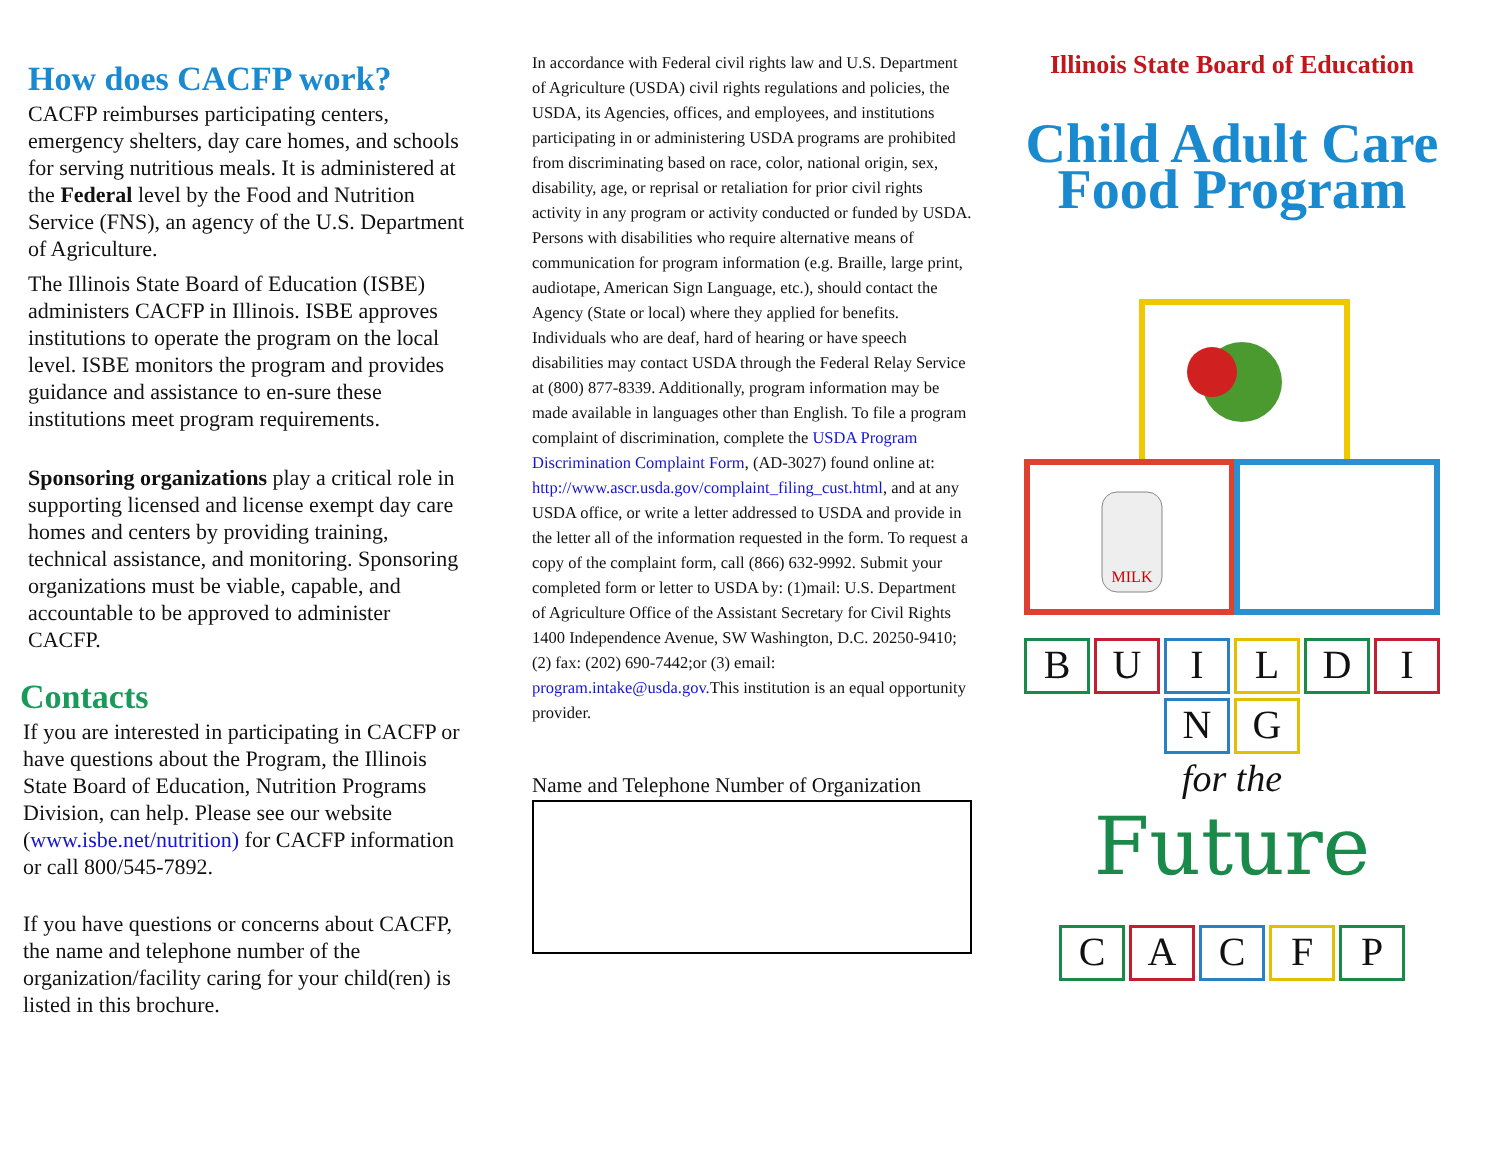How does CACFP work?
CACFP reimburses participating centers, emergency shelters, day care homes, and schools for serving nutritious meals. It is administered at the Federal level by the Food and Nutrition Service (FNS), an agency of the U.S. Department of Agriculture.
The Illinois State Board of Education (ISBE) administers CACFP in Illinois. ISBE approves institutions to operate the program on the local level. ISBE monitors the program and provides guidance and assistance to en-sure these institutions meet program requirements.
Sponsoring organizations play a critical role in supporting licensed and license exempt day care homes and centers by providing training, technical assistance, and monitoring. Sponsoring organizations must be viable, capable, and accountable to be approved to administer CACFP.
Contacts
If you are interested in participating in CACFP or have questions about the Program, the Illinois State Board of Education, Nutrition Programs Division, can help. Please see our website (www.isbe.net/nutrition) for CACFP information or call 800/545-7892.
If you have questions or concerns about CACFP, the name and telephone number of the organization/facility caring for your child(ren) is listed in this brochure.
In accordance with Federal civil rights law and U.S. Department of Agriculture (USDA) civil rights regulations and policies, the USDA, its Agencies, offices, and employees, and institutions participating in or administering USDA programs are prohibited from discriminating based on race, color, national origin, sex, disability, age, or reprisal or retaliation for prior civil rights activity in any program or activity conducted or funded by USDA. Persons with disabilities who require alternative means of communication for program information (e.g. Braille, large print, audiotape, American Sign Language, etc.), should contact the Agency (State or local) where they applied for benefits. Individuals who are deaf, hard of hearing or have speech disabilities may contact USDA through the Federal Relay Service at (800) 877-8339. Additionally, program information may be made available in languages other than English. To file a program complaint of discrimination, complete the USDA Program Discrimination Complaint Form, (AD-3027) found online at: http://www.ascr.usda.gov/complaint_filing_cust.html, and at any USDA office, or write a letter addressed to USDA and provide in the letter all of the information requested in the form. To request a copy of the complaint form, call (866) 632-9992. Submit your completed form or letter to USDA by: (1)mail: U.S. Department of Agriculture Office of the Assistant Secretary for Civil Rights 1400 Independence Avenue, SW Washington, D.C. 20250-9410; (2) fax: (202) 690-7442;or (3) email: program.intake@usda.gov. This institution is an equal opportunity provider.
Name and Telephone Number of Organization
Illinois State Board of Education
Child Adult Care
Food Program
MILK
BUILDING
for the
Future
CACFP